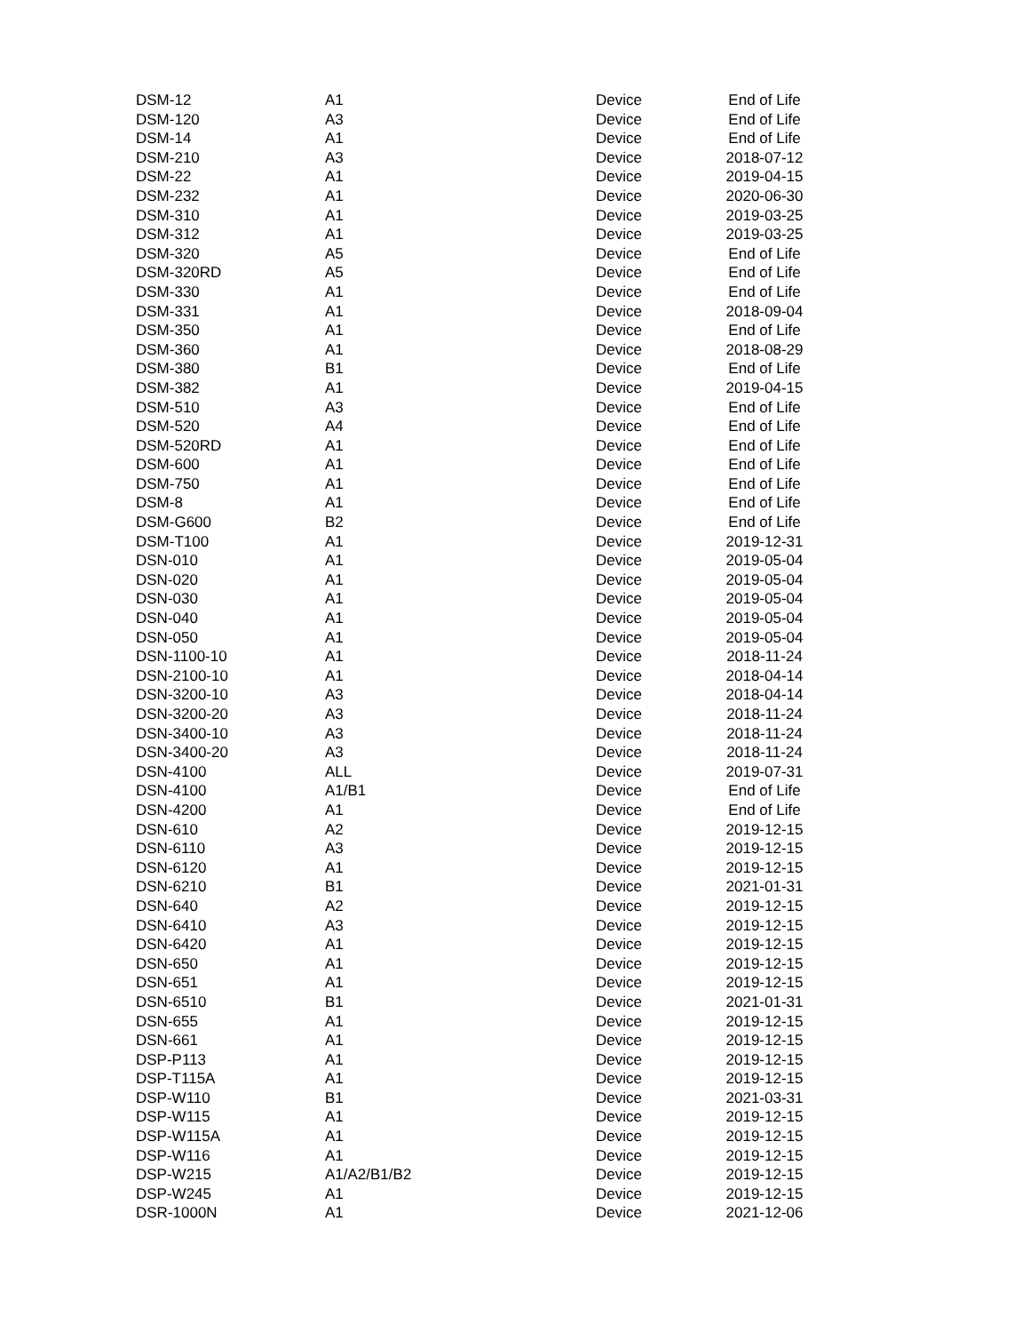| DSM-12 | A1 | Device | End of Life |
| DSM-120 | A3 | Device | End of Life |
| DSM-14 | A1 | Device | End of Life |
| DSM-210 | A3 | Device | 2018-07-12 |
| DSM-22 | A1 | Device | 2019-04-15 |
| DSM-232 | A1 | Device | 2020-06-30 |
| DSM-310 | A1 | Device | 2019-03-25 |
| DSM-312 | A1 | Device | 2019-03-25 |
| DSM-320 | A5 | Device | End of Life |
| DSM-320RD | A5 | Device | End of Life |
| DSM-330 | A1 | Device | End of Life |
| DSM-331 | A1 | Device | 2018-09-04 |
| DSM-350 | A1 | Device | End of Life |
| DSM-360 | A1 | Device | 2018-08-29 |
| DSM-380 | B1 | Device | End of Life |
| DSM-382 | A1 | Device | 2019-04-15 |
| DSM-510 | A3 | Device | End of Life |
| DSM-520 | A4 | Device | End of Life |
| DSM-520RD | A1 | Device | End of Life |
| DSM-600 | A1 | Device | End of Life |
| DSM-750 | A1 | Device | End of Life |
| DSM-8 | A1 | Device | End of Life |
| DSM-G600 | B2 | Device | End of Life |
| DSM-T100 | A1 | Device | 2019-12-31 |
| DSN-010 | A1 | Device | 2019-05-04 |
| DSN-020 | A1 | Device | 2019-05-04 |
| DSN-030 | A1 | Device | 2019-05-04 |
| DSN-040 | A1 | Device | 2019-05-04 |
| DSN-050 | A1 | Device | 2019-05-04 |
| DSN-1100-10 | A1 | Device | 2018-11-24 |
| DSN-2100-10 | A1 | Device | 2018-04-14 |
| DSN-3200-10 | A3 | Device | 2018-04-14 |
| DSN-3200-20 | A3 | Device | 2018-11-24 |
| DSN-3400-10 | A3 | Device | 2018-11-24 |
| DSN-3400-20 | A3 | Device | 2018-11-24 |
| DSN-4100 | ALL | Device | 2019-07-31 |
| DSN-4100 | A1/B1 | Device | End of Life |
| DSN-4200 | A1 | Device | End of Life |
| DSN-610 | A2 | Device | 2019-12-15 |
| DSN-6110 | A3 | Device | 2019-12-15 |
| DSN-6120 | A1 | Device | 2019-12-15 |
| DSN-6210 | B1 | Device | 2021-01-31 |
| DSN-640 | A2 | Device | 2019-12-15 |
| DSN-6410 | A3 | Device | 2019-12-15 |
| DSN-6420 | A1 | Device | 2019-12-15 |
| DSN-650 | A1 | Device | 2019-12-15 |
| DSN-651 | A1 | Device | 2019-12-15 |
| DSN-6510 | B1 | Device | 2021-01-31 |
| DSN-655 | A1 | Device | 2019-12-15 |
| DSN-661 | A1 | Device | 2019-12-15 |
| DSP-P113 | A1 | Device | 2019-12-15 |
| DSP-T115A | A1 | Device | 2019-12-15 |
| DSP-W110 | B1 | Device | 2021-03-31 |
| DSP-W115 | A1 | Device | 2019-12-15 |
| DSP-W115A | A1 | Device | 2019-12-15 |
| DSP-W116 | A1 | Device | 2019-12-15 |
| DSP-W215 | A1/A2/B1/B2 | Device | 2019-12-15 |
| DSP-W245 | A1 | Device | 2019-12-15 |
| DSR-1000N | A1 | Device | 2021-12-06 |